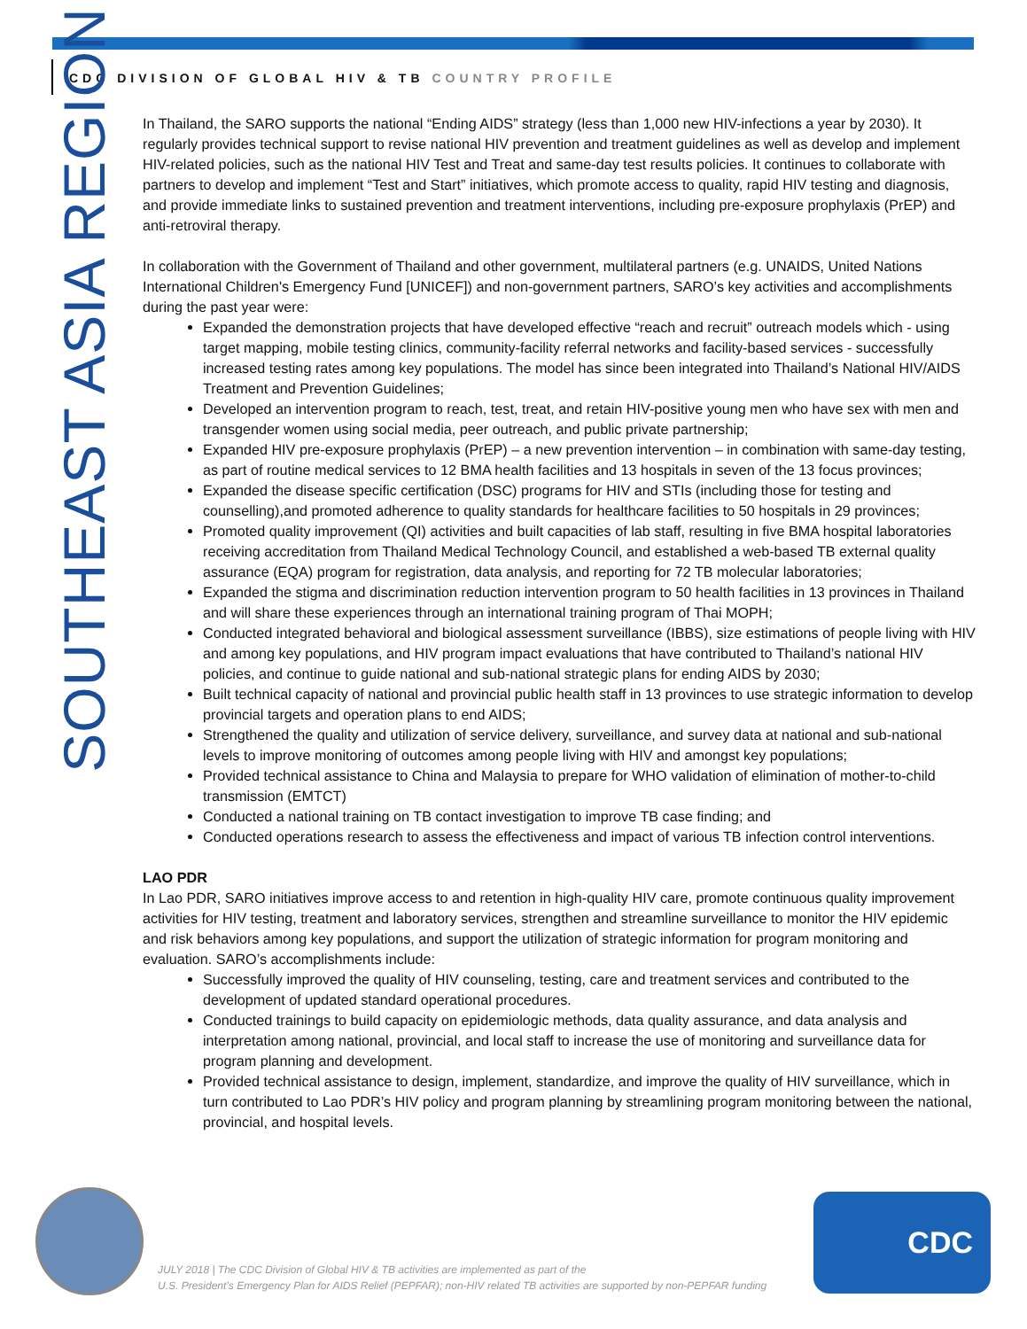CDC DIVISION OF GLOBAL HIV & TB COUNTRY PROFILE
SOUTHEAST ASIA REGION
In Thailand, the SARO supports the national “Ending AIDS” strategy (less than 1,000 new HIV-infections a year by 2030). It regularly provides technical support to revise national HIV prevention and treatment guidelines as well as develop and implement HIV-related policies, such as the national HIV Test and Treat and same-day test results policies. It continues to collaborate with partners to develop and implement “Test and Start” initiatives, which promote access to quality, rapid HIV testing and diagnosis, and provide immediate links to sustained prevention and treatment interventions, including pre-exposure prophylaxis (PrEP) and anti-retroviral therapy.
In collaboration with the Government of Thailand and other government, multilateral partners (e.g. UNAIDS, United Nations International Children's Emergency Fund [UNICEF]) and non-government partners, SARO’s key activities and accomplishments during the past year were:
Expanded the demonstration projects that have developed effective “reach and recruit” outreach models which - using target mapping, mobile testing clinics, community-facility referral networks and facility-based services - successfully increased testing rates among key populations. The model has since been integrated into Thailand’s National HIV/AIDS Treatment and Prevention Guidelines;
Developed an intervention program to reach, test, treat, and retain HIV-positive young men who have sex with men and transgender women using social media, peer outreach, and public private partnership;
Expanded HIV pre-exposure prophylaxis (PrEP) – a new prevention intervention – in combination with same-day testing, as part of routine medical services to 12 BMA health facilities and 13 hospitals in seven of the 13 focus provinces;
Expanded the disease specific certification (DSC) programs for HIV and STIs (including those for testing and counselling),and promoted adherence to quality standards for healthcare facilities to 50 hospitals in 29 provinces;
Promoted quality improvement (QI) activities and built capacities of lab staff, resulting in five BMA hospital laboratories receiving accreditation from Thailand Medical Technology Council, and established a web-based TB external quality assurance (EQA) program for registration, data analysis, and reporting for 72 TB molecular laboratories;
Expanded the stigma and discrimination reduction intervention program to 50 health facilities in 13 provinces in Thailand and will share these experiences through an international training program of Thai MOPH;
Conducted integrated behavioral and biological assessment surveillance (IBBS), size estimations of people living with HIV and among key populations, and HIV program impact evaluations that have contributed to Thailand’s national HIV policies, and continue to guide national and sub-national strategic plans for ending AIDS by 2030;
Built technical capacity of national and provincial public health staff in 13 provinces to use strategic information to develop provincial targets and operation plans to end AIDS;
Strengthened the quality and utilization of service delivery, surveillance, and survey data at national and sub-national levels to improve monitoring of outcomes among people living with HIV and amongst key populations;
Provided technical assistance to China and Malaysia to prepare for WHO validation of elimination of mother-to-child transmission (EMTCT)
Conducted a national training on TB contact investigation to improve TB case finding; and
Conducted operations research to assess the effectiveness and impact of various TB infection control interventions.
LAO PDR
In Lao PDR, SARO initiatives improve access to and retention in high-quality HIV care, promote continuous quality improvement activities for HIV testing, treatment and laboratory services, strengthen and streamline surveillance to monitor the HIV epidemic and risk behaviors among key populations, and support the utilization of strategic information for program monitoring and evaluation. SARO’s accomplishments include:
Successfully improved the quality of HIV counseling, testing, care and treatment services and contributed to the development of updated standard operational procedures.
Conducted trainings to build capacity on epidemiologic methods, data quality assurance, and data analysis and interpretation among national, provincial, and local staff to increase the use of monitoring and surveillance data for program planning and development.
Provided technical assistance to design, implement, standardize, and improve the quality of HIV surveillance, which in turn contributed to Lao PDR’s HIV policy and program planning by streamlining program monitoring between the national, provincial, and hospital levels.
CDC
JULY 2018 | The CDC Division of Global HIV & TB activities are implemented as part of the
U.S. President’s Emergency Plan for AIDS Relief (PEPFAR); non-HIV related TB activities are supported by non-PEPFAR funding